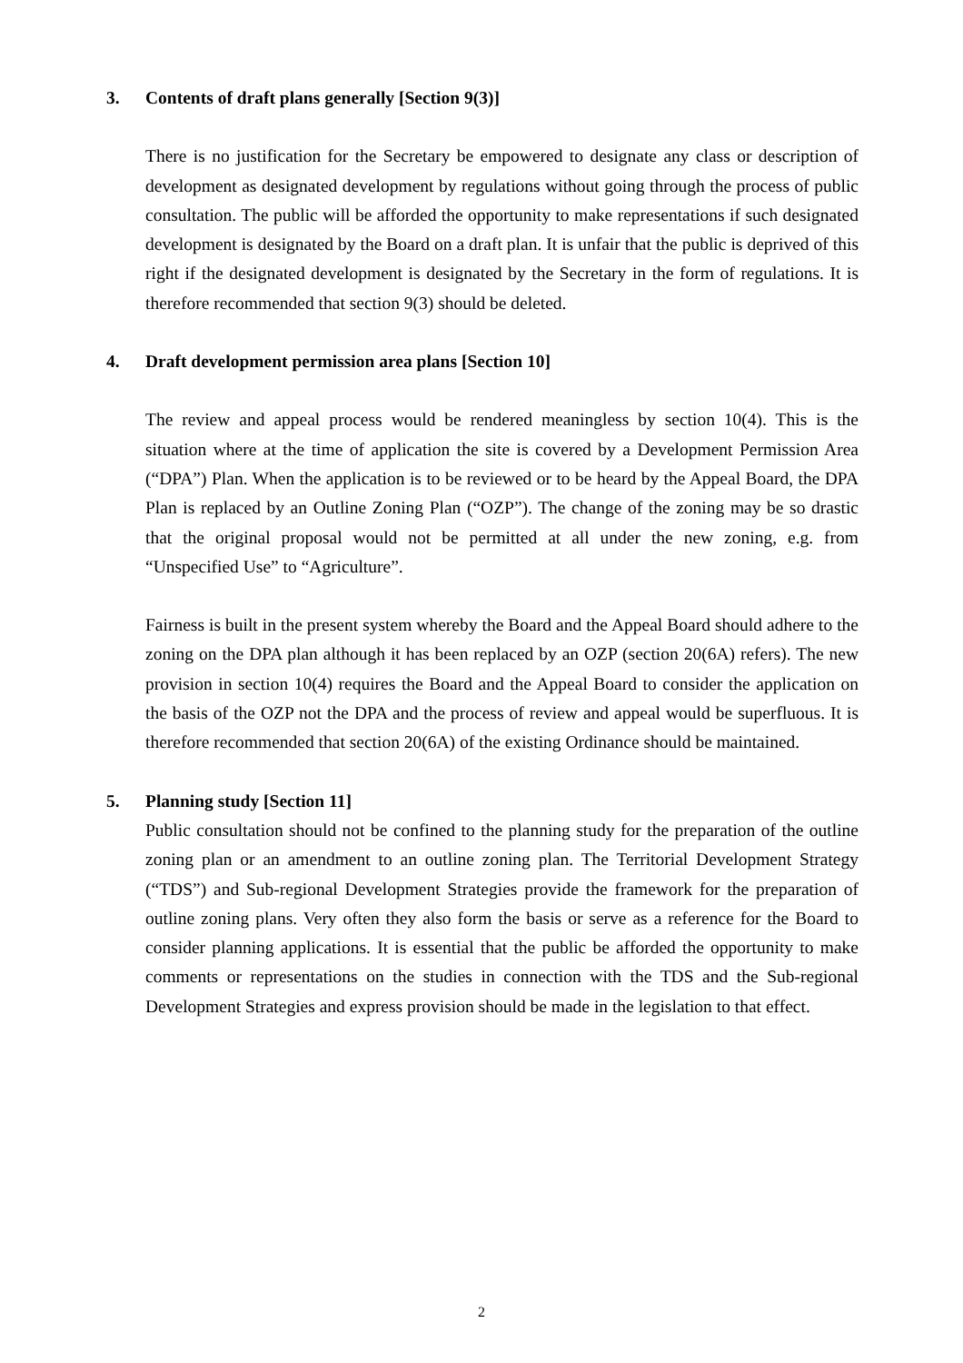3. Contents of draft plans generally [Section 9(3)]
There is no justification for the Secretary be empowered to designate any class or description of development as designated development by regulations without going through the process of public consultation. The public will be afforded the opportunity to make representations if such designated development is designated by the Board on a draft plan. It is unfair that the public is deprived of this right if the designated development is designated by the Secretary in the form of regulations. It is therefore recommended that section 9(3) should be deleted.
4. Draft development permission area plans [Section 10]
The review and appeal process would be rendered meaningless by section 10(4). This is the situation where at the time of application the site is covered by a Development Permission Area (“DPA”) Plan. When the application is to be reviewed or to be heard by the Appeal Board, the DPA Plan is replaced by an Outline Zoning Plan (“OZP”). The change of the zoning may be so drastic that the original proposal would not be permitted at all under the new zoning, e.g. from “Unspecified Use” to “Agriculture”.
Fairness is built in the present system whereby the Board and the Appeal Board should adhere to the zoning on the DPA plan although it has been replaced by an OZP (section 20(6A) refers). The new provision in section 10(4) requires the Board and the Appeal Board to consider the application on the basis of the OZP not the DPA and the process of review and appeal would be superfluous. It is therefore recommended that section 20(6A) of the existing Ordinance should be maintained.
5. Planning study [Section 11]
Public consultation should not be confined to the planning study for the preparation of the outline zoning plan or an amendment to an outline zoning plan. The Territorial Development Strategy (“TDS”) and Sub-regional Development Strategies provide the framework for the preparation of outline zoning plans. Very often they also form the basis or serve as a reference for the Board to consider planning applications. It is essential that the public be afforded the opportunity to make comments or representations on the studies in connection with the TDS and the Sub-regional Development Strategies and express provision should be made in the legislation to that effect.
2